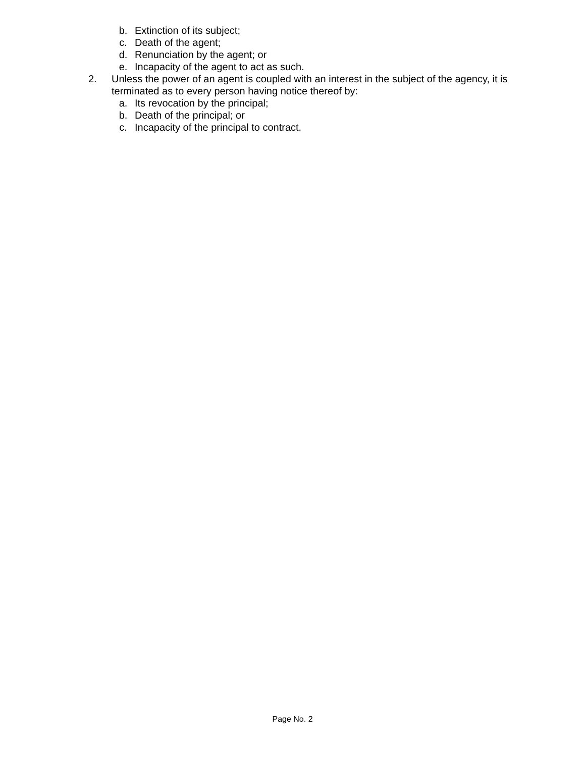b. Extinction of its subject;
c. Death of the agent;
d. Renunciation by the agent; or
e. Incapacity of the agent to act as such.
2. Unless the power of an agent is coupled with an interest in the subject of the agency, it is terminated as to every person having notice thereof by:
a. Its revocation by the principal;
b. Death of the principal; or
c. Incapacity of the principal to contract.
Page No. 2